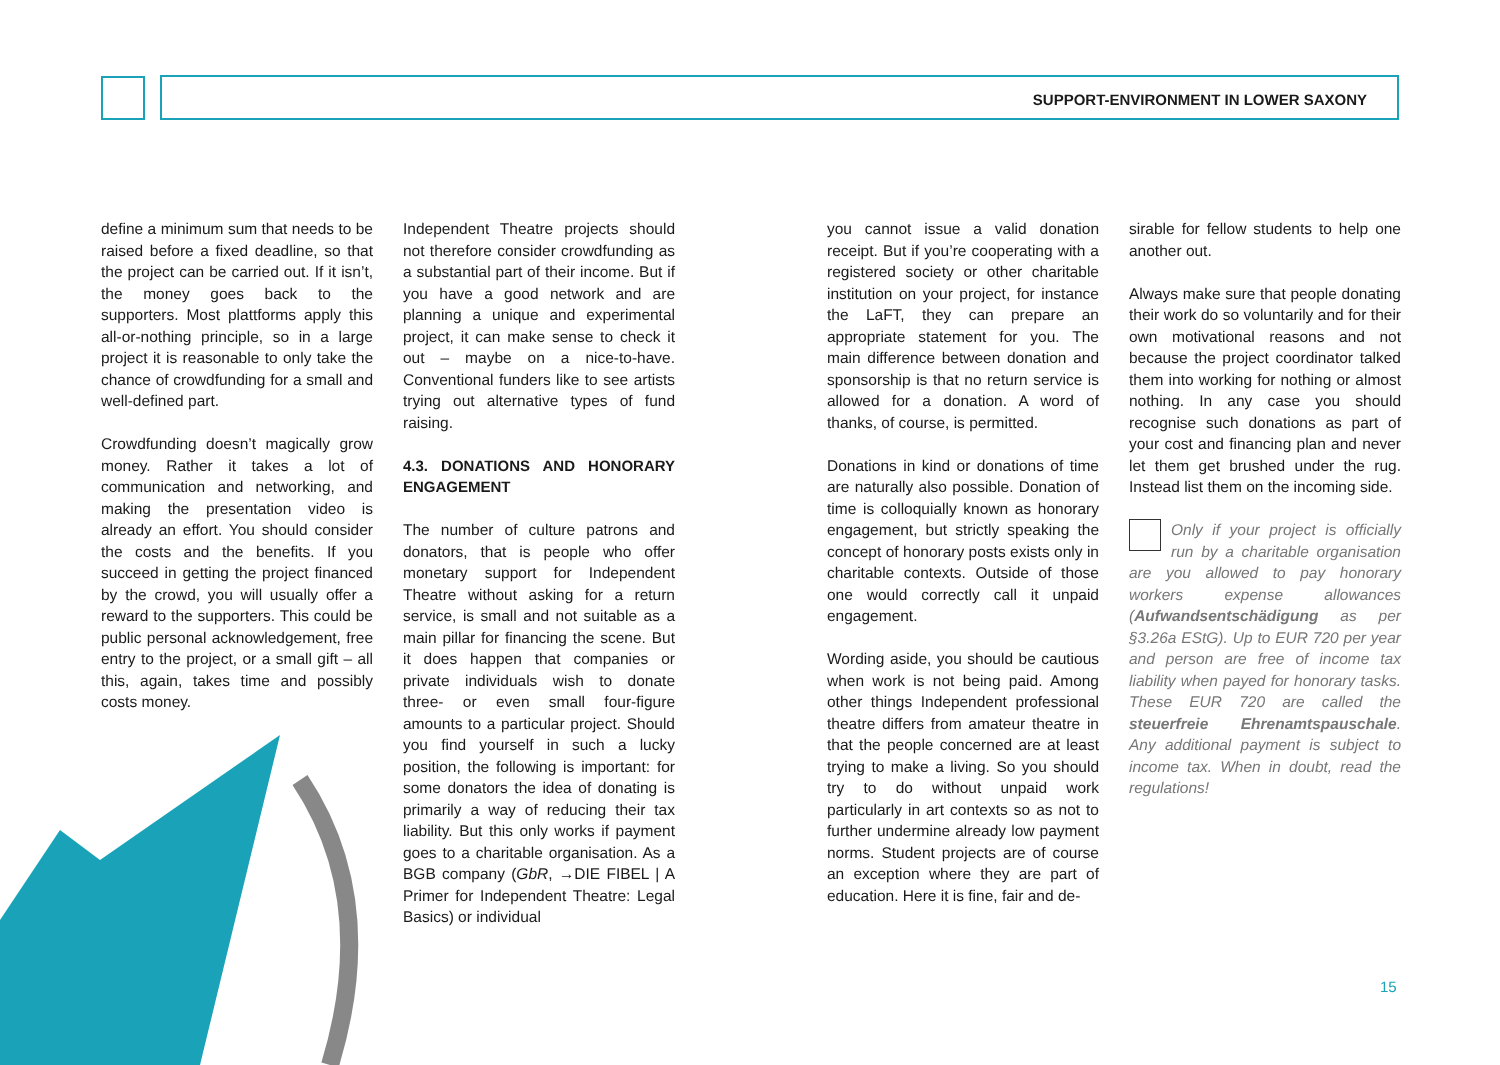SUPPORT-ENVIRONMENT IN LOWER SAXONY
define a minimum sum that needs to be raised before a fixed deadline, so that the project can be carried out. If it isn’t, the money goes back to the supporters. Most plattforms apply this all-or-nothing principle, so in a large project it is reasonable to only take the chance of crowdfunding for a small and well-defined part.
Crowdfunding doesn’t magically grow money. Rather it takes a lot of communication and networking, and making the presentation video is already an effort. You should consider the costs and the benefits. If you succeed in getting the project financed by the crowd, you will usually offer a reward to the supporters. This could be public personal acknowledgement, free entry to the project, or a small gift – all this, again, takes time and possibly costs money.
Independent Theatre projects should not therefore consider crowdfunding as a substantial part of their income. But if you have a good network and are planning a unique and experimental project, it can make sense to check it out – maybe on a nice-to-have. Conventional funders like to see artists trying out alternative types of fund raising.
4.3. DONATIONS AND HONORARY ENGAGEMENT
The number of culture patrons and donators, that is people who offer monetary support for Independent Theatre without asking for a return service, is small and not suitable as a main pillar for financing the scene. But it does happen that companies or private individuals wish to donate three- or even small four-figure amounts to a particular project. Should you find yourself in such a lucky position, the following is important: for some donators the idea of donating is primarily a way of reducing their tax liability. But this only works if payment goes to a charitable organisation. As a BGB company (GbR, →DIE FIBEL | A Primer for Independent Theatre: Legal Basics) or individual
you cannot issue a valid donation receipt. But if you’re cooperating with a registered society or other charitable institution on your project, for instance the LaFT, they can prepare an appropriate statement for you. The main difference between donation and sponsorship is that no return service is allowed for a donation. A word of thanks, of course, is permitted.
Donations in kind or donations of time are naturally also possible. Donation of time is colloquially known as honorary engagement, but strictly speaking the concept of honorary posts exists only in charitable contexts. Outside of those one would correctly call it unpaid engagement.
Wording aside, you should be cautious when work is not being paid. Among other things Independent professional theatre differs from amateur theatre in that the people concerned are at least trying to make a living. So you should try to do without unpaid work particularly in art contexts so as not to further undermine already low payment norms. Student projects are of course an exception where they are part of education. Here it is fine, fair and de-
sirable for fellow students to help one another out.
Always make sure that people donating their work do so voluntarily and for their own motivational reasons and not because the project coordinator talked them into working for nothing or almost nothing. In any case you should recognise such donations as part of your cost and financing plan and never let them get brushed under the rug. Instead list them on the incoming side.
Only if your project is officially run by a charitable organisation are you allowed to pay honorary workers expense allowances (Aufwandsentschädigung as per §3.26a EStG). Up to EUR 720 per year and person are free of income tax liability when payed for honorary tasks. These EUR 720 are called the steuerfreie Ehrenamtspauschale. Any additional payment is subject to income tax. When in doubt, read the regulations!
15